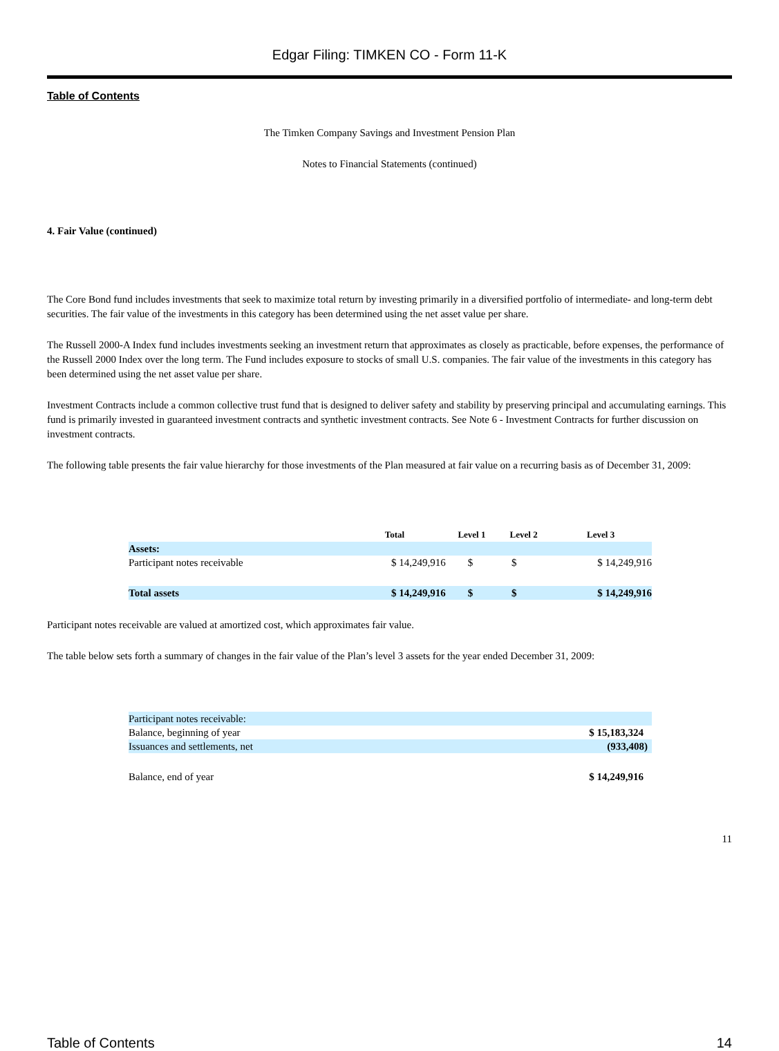Edgar Filing: TIMKEN CO - Form 11-K
Table of Contents
The Timken Company Savings and Investment Pension Plan
Notes to Financial Statements (continued)
4. Fair Value (continued)
The Core Bond fund includes investments that seek to maximize total return by investing primarily in a diversified portfolio of intermediate- and long-term debt securities. The fair value of the investments in this category has been determined using the net asset value per share.
The Russell 2000-A Index fund includes investments seeking an investment return that approximates as closely as practicable, before expenses, the performance of the Russell 2000 Index over the long term. The Fund includes exposure to stocks of small U.S. companies. The fair value of the investments in this category has been determined using the net asset value per share.
Investment Contracts include a common collective trust fund that is designed to deliver safety and stability by preserving principal and accumulating earnings. This fund is primarily invested in guaranteed investment contracts and synthetic investment contracts. See Note 6 - Investment Contracts for further discussion on investment contracts.
The following table presents the fair value hierarchy for those investments of the Plan measured at fair value on a recurring basis as of December 31, 2009:
| | Total | Level 1 | Level 2 | Level 3 |
| --- | --- | --- | --- | --- |
| Assets: | | | | |
| Participant notes receivable | $ 14,249,916 | $ | $ | $ 14,249,916 |
| Total assets | $ 14,249,916 | $ | $ | $ 14,249,916 |
Participant notes receivable are valued at amortized cost, which approximates fair value.
The table below sets forth a summary of changes in the fair value of the Plan’s level 3 assets for the year ended December 31, 2009:
| Participant notes receivable: | |
| Balance, beginning of year | $ 15,183,324 |
| Issuances and settlements, net | (933,408) |
| Balance, end of year | $ 14,249,916 |
11
Table of Contents 14